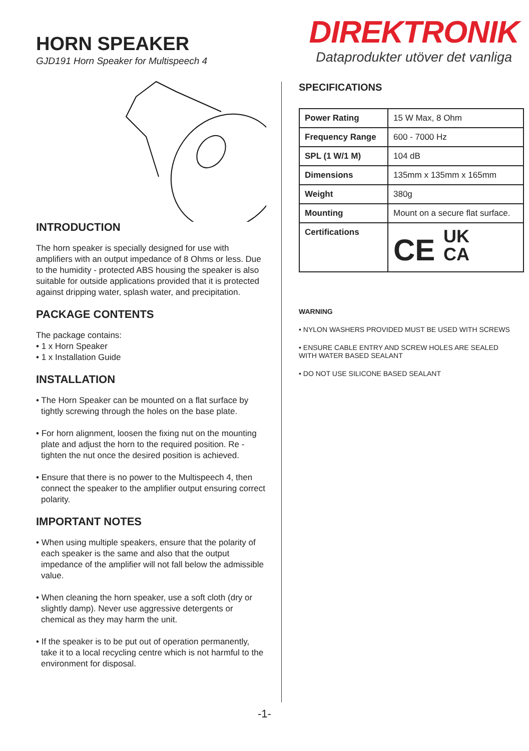HORN SPEAKER
GJD191 Horn Speaker for Multispeech 4
DIREKTRONIK
Dataprodukter utöver det vanliga
INTRODUCTION
The horn speaker is specially designed for use with amplifiers with an output impedance of 8 Ohms or less. Due to the humidity - protected ABS housing the speaker is also suitable for outside applications provided that it is protected against dripping water, splash water, and precipitation.
PACKAGE CONTENTS
The package contains:
• 1 x Horn Speaker
• 1 x Installation Guide
INSTALLATION
• The Horn Speaker can be mounted on a flat surface by tightly screwing through the holes on the base plate.
• For horn alignment, loosen the fixing nut on the mounting plate and adjust the horn to the required position. Re - tighten the nut once the desired position is achieved.
• Ensure that there is no power to the Multispeech 4, then connect the speaker to the amplifier output ensuring correct polarity.
IMPORTANT NOTES
• When using multiple speakers, ensure that the polarity of each speaker is the same and also that the output impedance of the amplifier will not fall below the admissible value.
• When cleaning the horn speaker, use a soft cloth (dry or slightly damp). Never use aggressive detergents or chemical as they may harm the unit.
• If the speaker is to be put out of operation permanently, take it to a local recycling centre which is not harmful to the environment for disposal.
SPECIFICATIONS
| Power Rating | 15 W Max, 8 Ohm |
| Frequency Range | 600 - 7000 Hz |
| SPL (1 W/1 M) | 104 dB |
| Dimensions | 135mm x 135mm x 165mm |
| Weight | 380g |
| Mounting | Mount on a secure flat surface. |
| Certifications | CE UK CA |
WARNING
• NYLON WASHERS PROVIDED MUST BE USED WITH SCREWS
• ENSURE CABLE ENTRY AND SCREW HOLES ARE SEALED WITH WATER BASED SEALANT
• DO NOT USE SILICONE BASED SEALANT
-1-